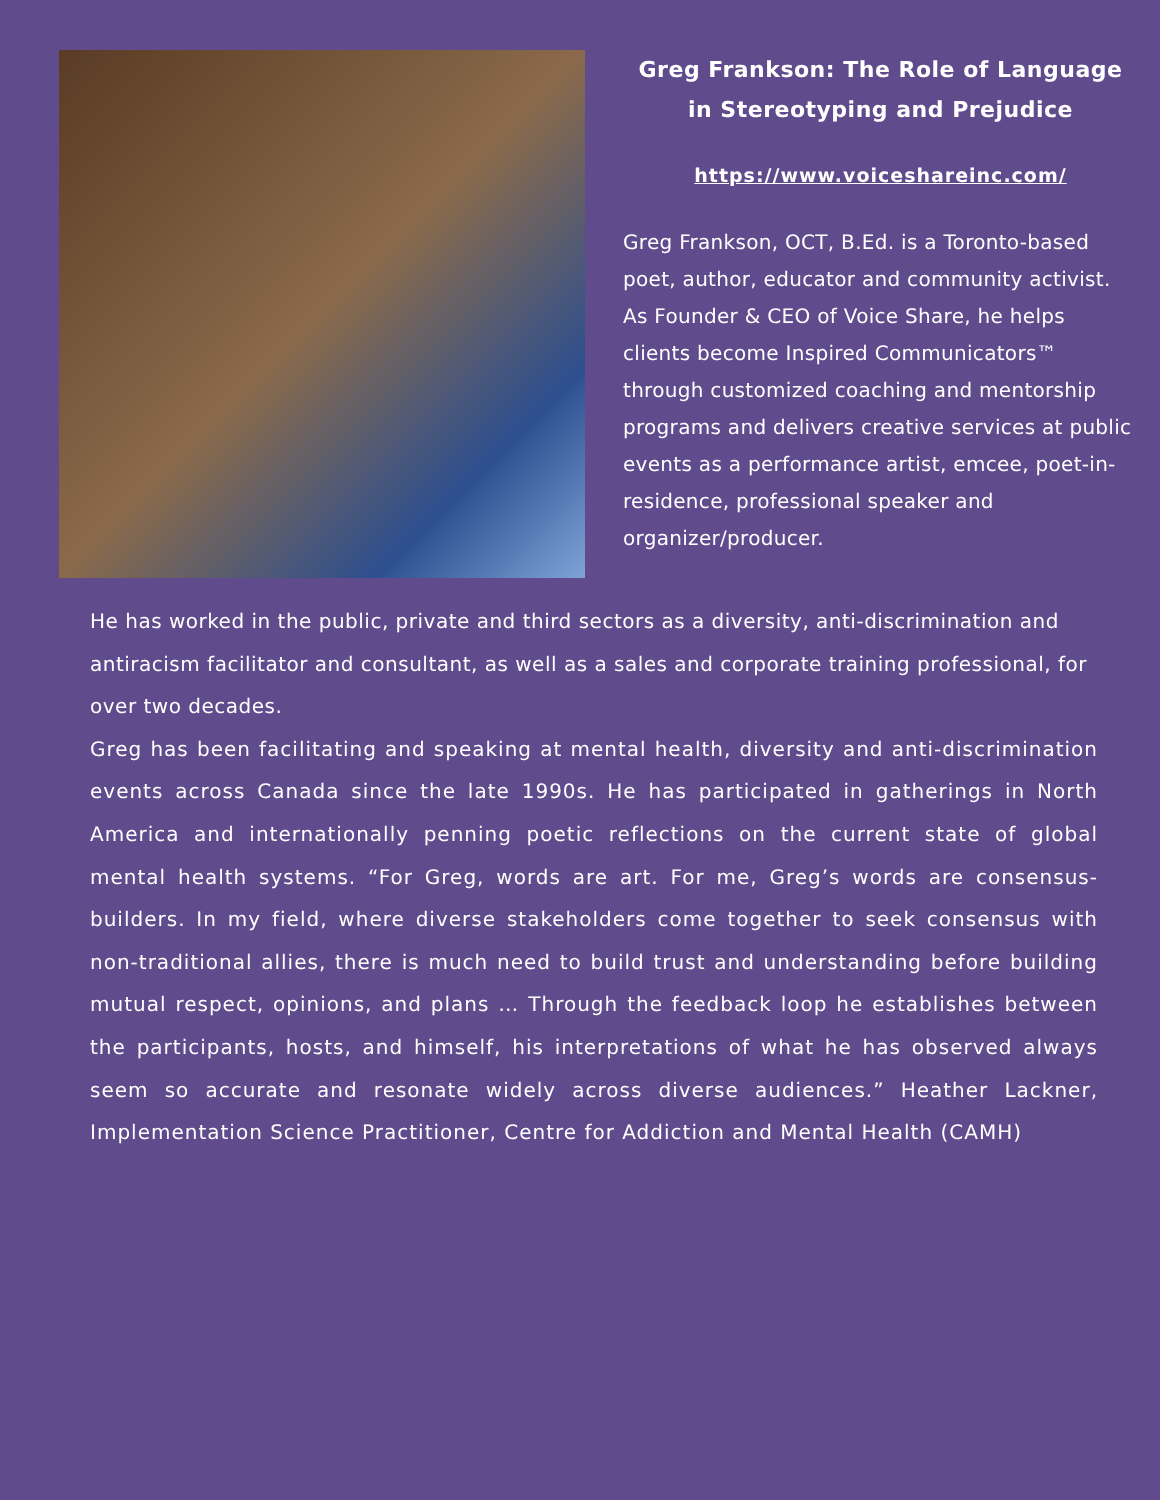Greg Frankson: The Role of Language in Stereotyping and Prejudice
https://www.voiceshareinc.com/
Greg Frankson, OCT, B.Ed. is a Toronto-based poet, author, educator and community activist. As Founder & CEO of Voice Share, he helps clients become Inspired Communicators™ through customized coaching and mentorship programs and delivers creative services at public events as a performance artist, emcee, poet-in-residence, professional speaker and organizer/producer.
He has worked in the public, private and third sectors as a diversity, anti-discrimination and antiracism facilitator and consultant, as well as a sales and corporate training professional, for over two decades.
Greg has been facilitating and speaking at mental health, diversity and anti-discrimination events across Canada since the late 1990s. He has participated in gatherings in North America and internationally penning poetic reflections on the current state of global mental health systems. “For Greg, words are art. For me, Greg’s words are consensus-builders. In my field, where diverse stakeholders come together to seek consensus with non-traditional allies, there is much need to build trust and understanding before building mutual respect, opinions, and plans … Through the feedback loop he establishes between the participants, hosts, and himself, his interpretations of what he has observed always seem so accurate and resonate widely across diverse audiences.” Heather Lackner, Implementation Science Practitioner, Centre for Addiction and Mental Health (CAMH)